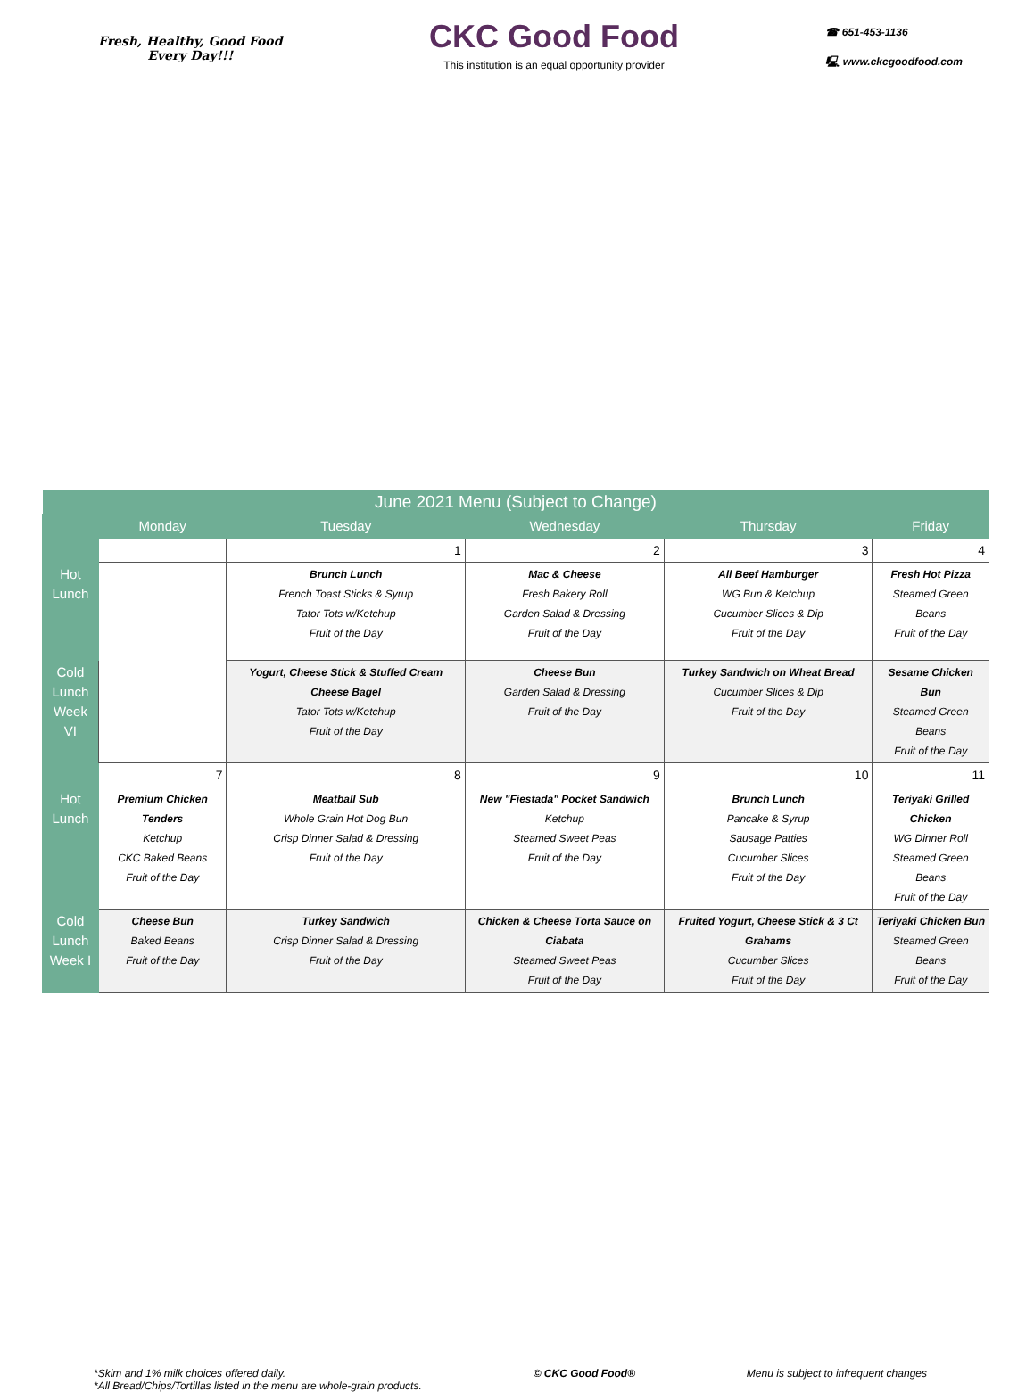Fresh, Healthy, Good Food
Every Day!!!
CKC Good Food
This institution is an equal opportunity provider
☎ 651-453-1136
🖳 www.ckcgoodfood.com
| June 2021 Menu (Subject to Change) | | | | | |
| | Monday | Tuesday | Wednesday | Thursday | Friday |
| | | 1 | 2 | 3 | 4 |
| Hot Lunch | | Brunch Lunch French Toast Sticks & Syrup Tator Tots w/Ketchup Fruit of the Day | Mac & Cheese Fresh Bakery Roll Garden Salad & Dressing Fruit of the Day | All Beef Hamburger WG Bun & Ketchup Cucumber Slices & Dip Fruit of the Day | Fresh Hot Pizza Steamed Green Beans Fruit of the Day |
| Cold Lunch Week VI | | Yogurt, Cheese Stick & Stuffed Cream Cheese Bagel Tator Tots w/Ketchup Fruit of the Day | Cheese Bun Garden Salad & Dressing Fruit of the Day | Turkey Sandwich on Wheat Bread Cucumber Slices & Dip Fruit of the Day | Sesame Chicken Bun Steamed Green Beans Fruit of the Day |
| | 7 | 8 | 9 | 10 | 11 |
| Hot Lunch | Premium Chicken Tenders Ketchup CKC Baked Beans Fruit of the Day | Meatball Sub Whole Grain Hot Dog Bun Crisp Dinner Salad & Dressing Fruit of the Day | New "Fiestada" Pocket Sandwich Ketchup Steamed Sweet Peas Fruit of the Day | Brunch Lunch Pancake & Syrup Sausage Patties Cucumber Slices Fruit of the Day | Teriyaki Grilled Chicken WG Dinner Roll Steamed Green Beans Fruit of the Day |
| Cold Lunch Week I | Cheese Bun Baked Beans Fruit of the Day | Turkey Sandwich Crisp Dinner Salad & Dressing Fruit of the Day | Chicken & Cheese Torta Sauce on Ciabata Steamed Sweet Peas Fruit of the Day | Fruited Yogurt, Cheese Stick & 3 Ct Grahams Cucumber Slices Fruit of the Day | Teriyaki Chicken Bun Steamed Green Beans Fruit of the Day |
*Skim and 1% milk choices offered daily.
*All Bread/Chips/Tortillas listed in the menu are whole-grain products.
© CKC Good Food® Menu is subject to infrequent changes